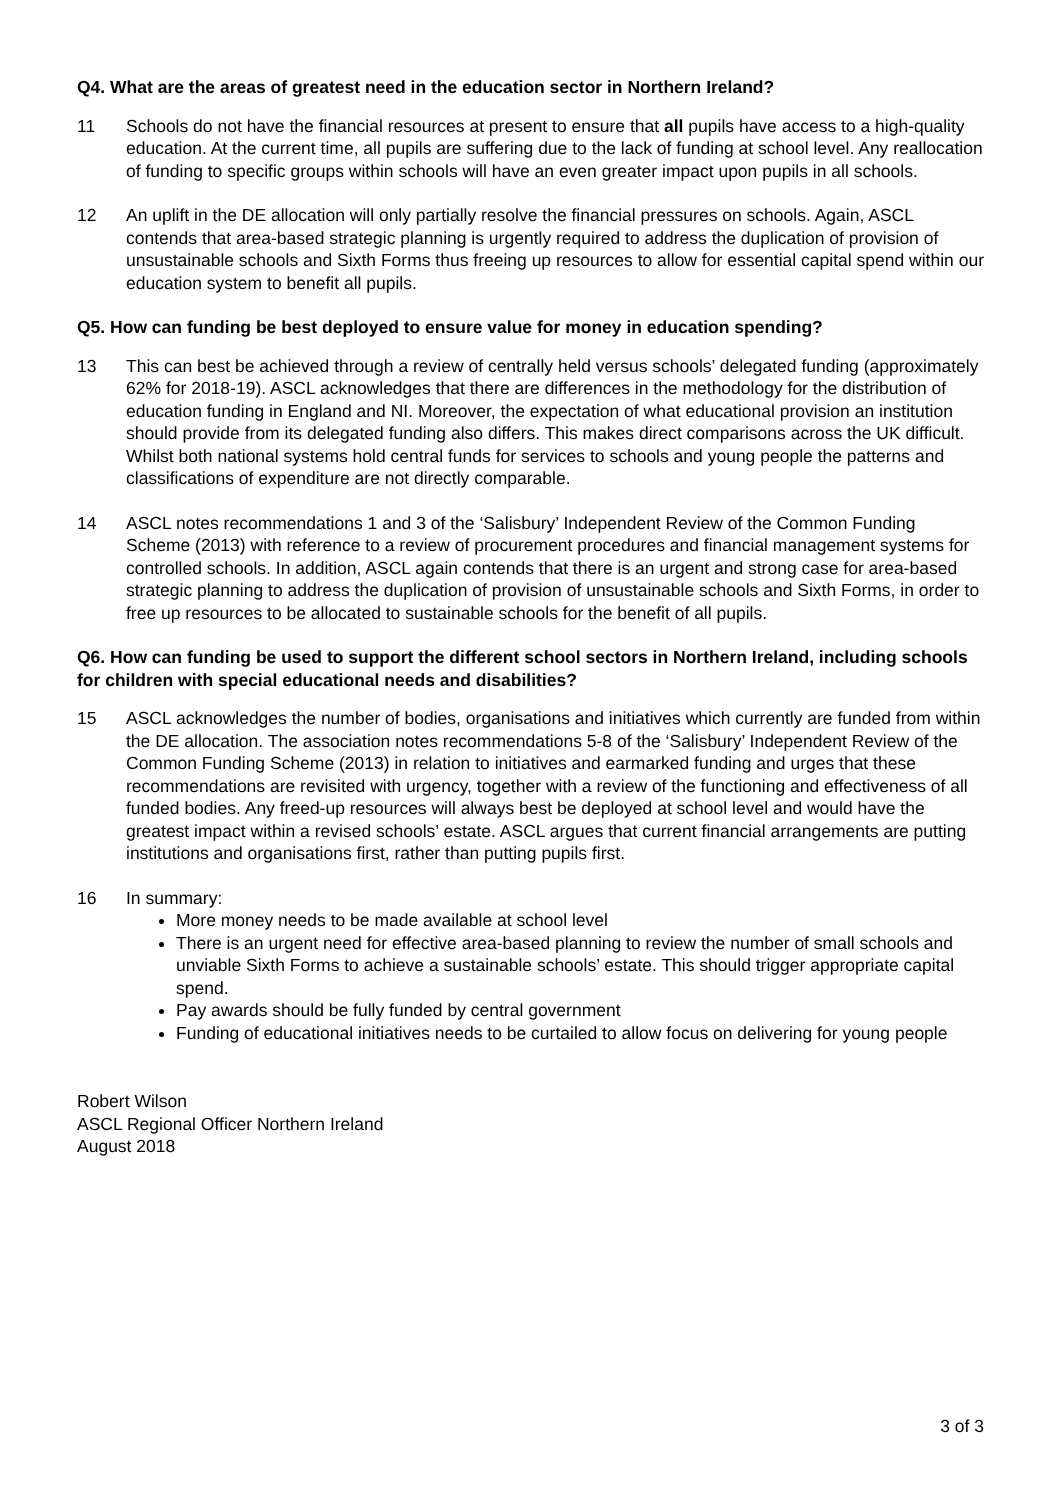Q4. What are the areas of greatest need in the education sector in Northern Ireland?
11 Schools do not have the financial resources at present to ensure that all pupils have access to a high-quality education. At the current time, all pupils are suffering due to the lack of funding at school level. Any reallocation of funding to specific groups within schools will have an even greater impact upon pupils in all schools.
12 An uplift in the DE allocation will only partially resolve the financial pressures on schools. Again, ASCL contends that area-based strategic planning is urgently required to address the duplication of provision of unsustainable schools and Sixth Forms thus freeing up resources to allow for essential capital spend within our education system to benefit all pupils.
Q5. How can funding be best deployed to ensure value for money in education spending?
13 This can best be achieved through a review of centrally held versus schools’ delegated funding (approximately 62% for 2018-19). ASCL acknowledges that there are differences in the methodology for the distribution of education funding in England and NI. Moreover, the expectation of what educational provision an institution should provide from its delegated funding also differs. This makes direct comparisons across the UK difficult. Whilst both national systems hold central funds for services to schools and young people the patterns and classifications of expenditure are not directly comparable.
14 ASCL notes recommendations 1 and 3 of the ‘Salisbury’ Independent Review of the Common Funding Scheme (2013) with reference to a review of procurement procedures and financial management systems for controlled schools. In addition, ASCL again contends that there is an urgent and strong case for area-based strategic planning to address the duplication of provision of unsustainable schools and Sixth Forms, in order to free up resources to be allocated to sustainable schools for the benefit of all pupils.
Q6. How can funding be used to support the different school sectors in Northern Ireland, including schools for children with special educational needs and disabilities?
15 ASCL acknowledges the number of bodies, organisations and initiatives which currently are funded from within the DE allocation. The association notes recommendations 5-8 of the ‘Salisbury’ Independent Review of the Common Funding Scheme (2013) in relation to initiatives and earmarked funding and urges that these recommendations are revisited with urgency, together with a review of the functioning and effectiveness of all funded bodies. Any freed-up resources will always best be deployed at school level and would have the greatest impact within a revised schools’ estate. ASCL argues that current financial arrangements are putting institutions and organisations first, rather than putting pupils first.
16 In summary:
More money needs to be made available at school level
There is an urgent need for effective area-based planning to review the number of small schools and unviable Sixth Forms to achieve a sustainable schools’ estate. This should trigger appropriate capital spend.
Pay awards should be fully funded by central government
Funding of educational initiatives needs to be curtailed to allow focus on delivering for young people
Robert Wilson
ASCL Regional Officer Northern Ireland
August 2018
3 of 3